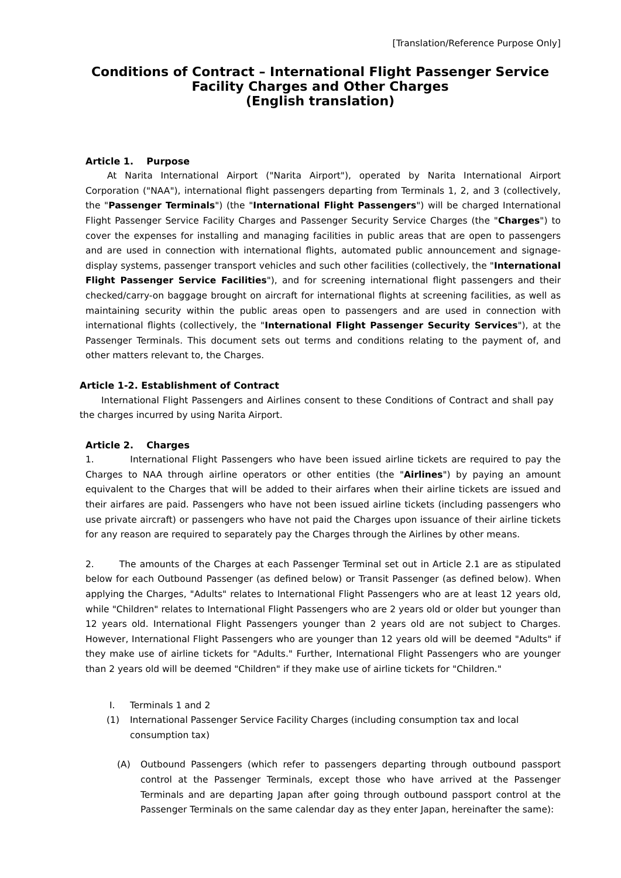[Translation/Reference Purpose Only]
Conditions of Contract – International Flight Passenger Service Facility Charges and Other Charges
(English translation)
Article 1. Purpose
At Narita International Airport ("Narita Airport"), operated by Narita International Airport Corporation ("NAA"), international flight passengers departing from Terminals 1, 2, and 3 (collectively, the "Passenger Terminals") (the "International Flight Passengers") will be charged International Flight Passenger Service Facility Charges and Passenger Security Service Charges (the "Charges") to cover the expenses for installing and managing facilities in public areas that are open to passengers and are used in connection with international flights, automated public announcement and signage-display systems, passenger transport vehicles and such other facilities (collectively, the "International Flight Passenger Service Facilities"), and for screening international flight passengers and their checked/carry-on baggage brought on aircraft for international flights at screening facilities, as well as maintaining security within the public areas open to passengers and are used in connection with international flights (collectively, the "International Flight Passenger Security Services"), at the Passenger Terminals. This document sets out terms and conditions relating to the payment of, and other matters relevant to, the Charges.
Article 1-2. Establishment of Contract
International Flight Passengers and Airlines consent to these Conditions of Contract and shall pay the charges incurred by using Narita Airport.
Article 2. Charges
1. International Flight Passengers who have been issued airline tickets are required to pay the Charges to NAA through airline operators or other entities (the "Airlines") by paying an amount equivalent to the Charges that will be added to their airfares when their airline tickets are issued and their airfares are paid. Passengers who have not been issued airline tickets (including passengers who use private aircraft) or passengers who have not paid the Charges upon issuance of their airline tickets for any reason are required to separately pay the Charges through the Airlines by other means.
2. The amounts of the Charges at each Passenger Terminal set out in Article 2.1 are as stipulated below for each Outbound Passenger (as defined below) or Transit Passenger (as defined below). When applying the Charges, "Adults" relates to International Flight Passengers who are at least 12 years old, while "Children" relates to International Flight Passengers who are 2 years old or older but younger than 12 years old. International Flight Passengers younger than 2 years old are not subject to Charges. However, International Flight Passengers who are younger than 12 years old will be deemed "Adults" if they make use of airline tickets for "Adults." Further, International Flight Passengers who are younger than 2 years old will be deemed "Children" if they make use of airline tickets for "Children."
I. Terminals 1 and 2
(1) International Passenger Service Facility Charges (including consumption tax and local consumption tax)
(A) Outbound Passengers (which refer to passengers departing through outbound passport control at the Passenger Terminals, except those who have arrived at the Passenger Terminals and are departing Japan after going through outbound passport control at the Passenger Terminals on the same calendar day as they enter Japan, hereinafter the same):